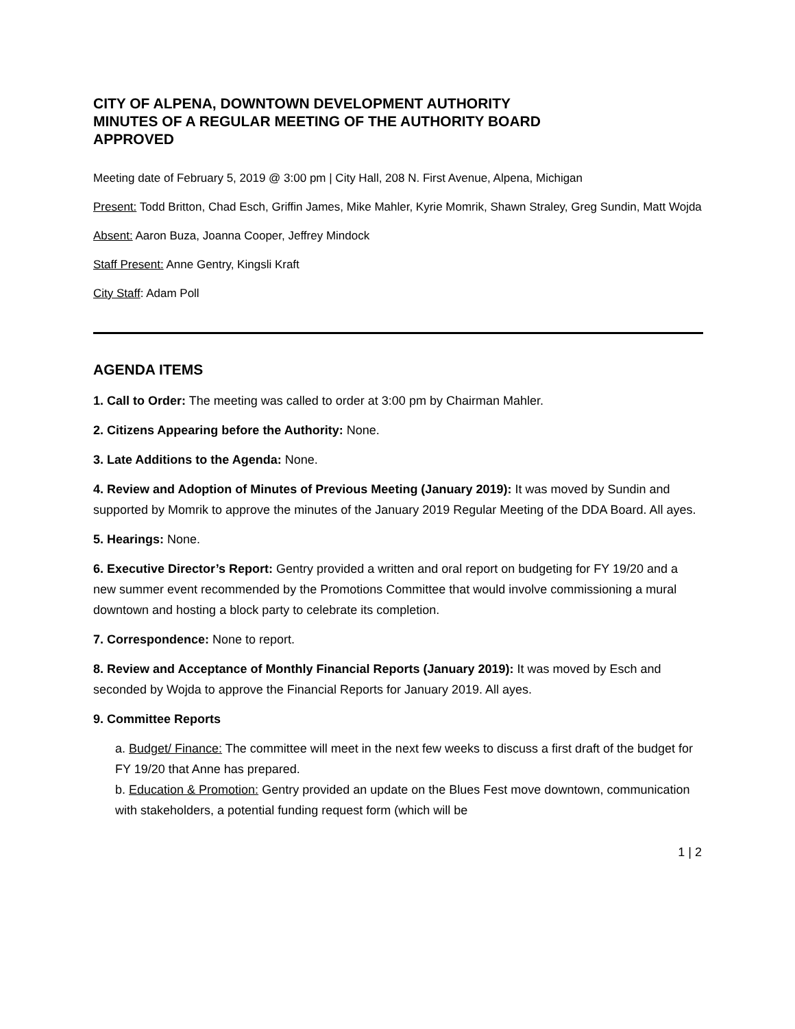CITY OF ALPENA, DOWNTOWN DEVELOPMENT AUTHORITY
MINUTES OF A REGULAR MEETING OF THE AUTHORITY BOARD
APPROVED
Meeting date of February 5, 2019 @ 3:00 pm | City Hall, 208 N. First Avenue, Alpena, Michigan
Present: Todd Britton, Chad Esch, Griffin James, Mike Mahler, Kyrie Momrik, Shawn Straley, Greg Sundin, Matt Wojda
Absent: Aaron Buza, Joanna Cooper, Jeffrey Mindock
Staff Present: Anne Gentry, Kingsli Kraft
City Staff: Adam Poll
AGENDA ITEMS
1. Call to Order: The meeting was called to order at 3:00 pm by Chairman Mahler.
2. Citizens Appearing before the Authority: None.
3. Late Additions to the Agenda: None.
4. Review and Adoption of Minutes of Previous Meeting (January 2019): It was moved by Sundin and supported by Momrik to approve the minutes of the January 2019 Regular Meeting of the DDA Board. All ayes.
5. Hearings: None.
6. Executive Director’s Report: Gentry provided a written and oral report on budgeting for FY 19/20 and a new summer event recommended by the Promotions Committee that would involve commissioning a mural downtown and hosting a block party to celebrate its completion.
7. Correspondence: None to report.
8. Review and Acceptance of Monthly Financial Reports (January 2019): It was moved by Esch and seconded by Wojda to approve the Financial Reports for January 2019. All ayes.
9. Committee Reports
a. Budget/ Finance: The committee will meet in the next few weeks to discuss a first draft of the budget for FY 19/20 that Anne has prepared.
b. Education & Promotion: Gentry provided an update on the Blues Fest move downtown, communication with stakeholders, a potential funding request form (which will be
1 | 2